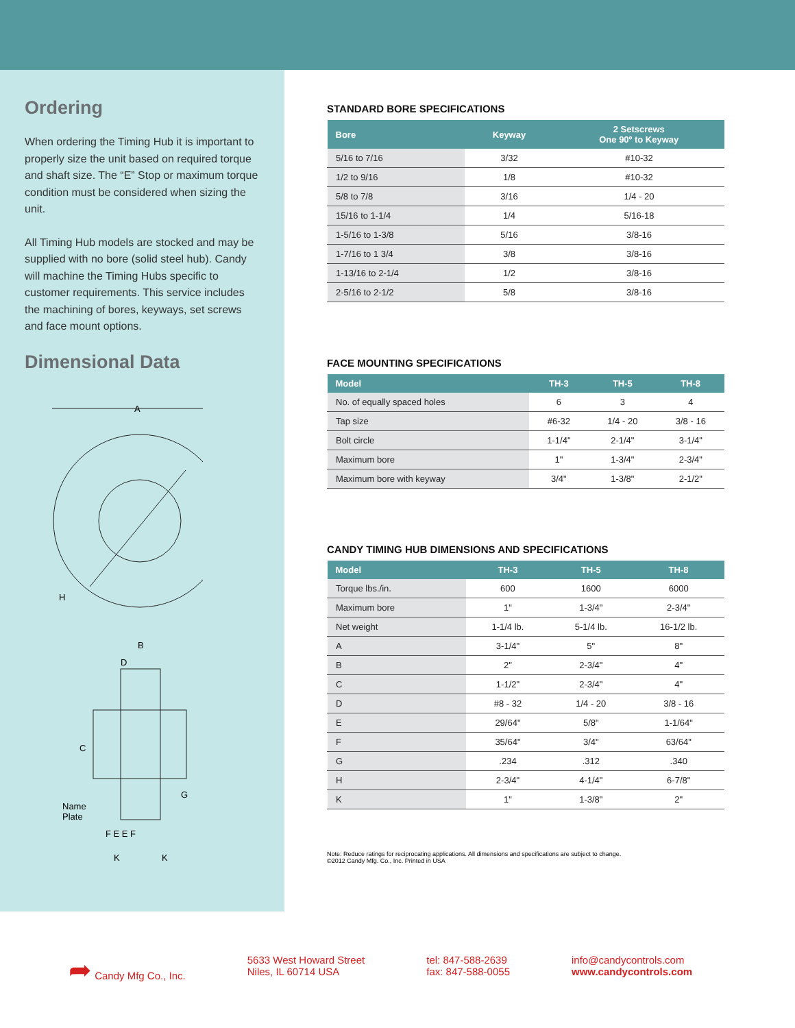Ordering
When ordering the Timing Hub it is important to properly size the unit based on required torque and shaft size. The “E” Stop or maximum torque condition must be considered when sizing the unit.
All Timing Hub models are stocked and may be supplied with no bore (solid steel hub). Candy will machine the Timing Hubs specific to customer requirements. This service includes the machining of bores, keyways, set screws and face mount options.
Dimensional Data
A
H
B
D
C
G
Name
Plate
F E E F
K
K
STANDARD BORE SPECIFICATIONS
| Bore | Keyway | 2 Setscrews One 90º to Keyway |
| --- | --- | --- |
| 5/16 to 7/16 | 3/32 | #10-32 |
| 1/2 to 9/16 | 1/8 | #10-32 |
| 5/8 to 7/8 | 3/16 | 1/4 - 20 |
| 15/16 to 1-1/4 | 1/4 | 5/16-18 |
| 1-5/16 to 1-3/8 | 5/16 | 3/8-16 |
| 1-7/16 to 1 3/4 | 3/8 | 3/8-16 |
| 1-13/16 to 2-1/4 | 1/2 | 3/8-16 |
| 2-5/16 to 2-1/2 | 5/8 | 3/8-16 |
FACE MOUNTING SPECIFICATIONS
| Model | TH-3 | TH-5 | TH-8 |
| --- | --- | --- | --- |
| No. of equally spaced holes | 6 | 3 | 4 |
| Tap size | #6-32 | 1/4 - 20 | 3/8 - 16 |
| Bolt circle | 1-1/4" | 2-1/4" | 3-1/4" |
| Maximum bore | 1" | 1-3/4" | 2-3/4" |
| Maximum bore with keyway | 3/4" | 1-3/8" | 2-1/2" |
CANDY TIMING HUB DIMENSIONS AND SPECIFICATIONS
| Model | TH-3 | TH-5 | TH-8 |
| --- | --- | --- | --- |
| Torque lbs./in. | 600 | 1600 | 6000 |
| Maximum bore | 1" | 1-3/4" | 2-3/4" |
| Net weight | 1-1/4 lb. | 5-1/4 lb. | 16-1/2 lb. |
| A | 3-1/4" | 5" | 8" |
| B | 2" | 2-3/4" | 4" |
| C | 1-1/2" | 2-3/4" | 4" |
| D | #8 - 32 | 1/4 - 20 | 3/8 - 16 |
| E | 29/64" | 5/8" | 1-1/64" |
| F | 35/64" | 3/4" | 63/64" |
| G | .234 | .312 | .340 |
| H | 2-3/4" | 4-1/4" | 6-7/8" |
| K | 1" | 1-3/8" | 2" |
Note: Reduce ratings for reciprocating applications. All dimensions and specifications are subject to change.
©2012 Candy Mfg. Co., Inc. Printed in USA
➦ Candy Mfg Co., Inc. 5633 West Howard Street
Niles, IL 60714 USA
tel: 847-588-2639
fax: 847-588-0055
info@candycontrols.com
www.candycontrols.com